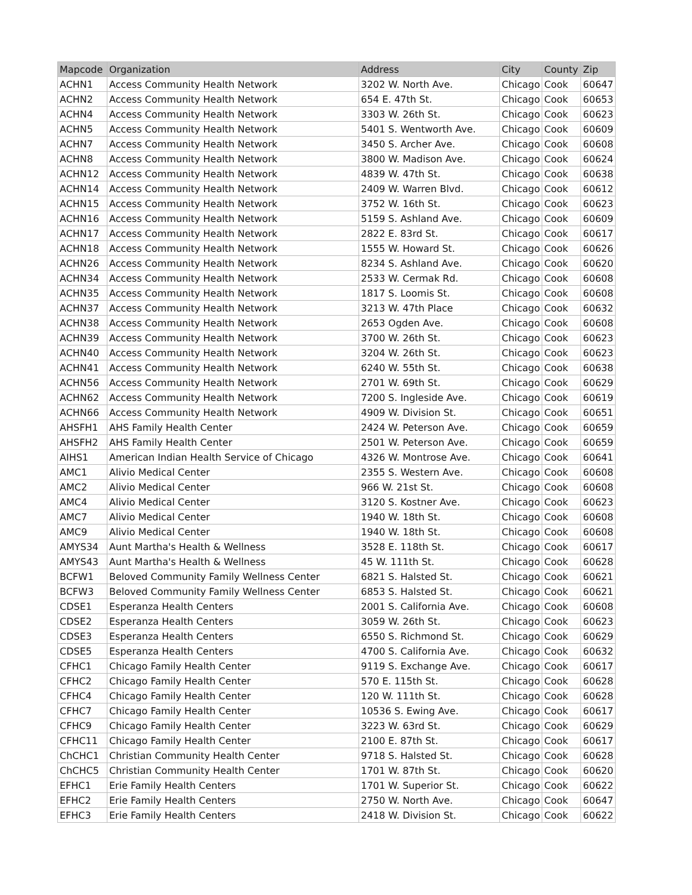| Mapcode | Organization | Address | City | County | Zip |
| --- | --- | --- | --- | --- | --- |
| ACHN1 | Access Community Health Network | 3202 W. North Ave. | Chicago | Cook | 60647 |
| ACHN2 | Access Community Health Network | 654 E. 47th St. | Chicago | Cook | 60653 |
| ACHN4 | Access Community Health Network | 3303 W. 26th St. | Chicago | Cook | 60623 |
| ACHN5 | Access Community Health Network | 5401 S. Wentworth Ave. | Chicago | Cook | 60609 |
| ACHN7 | Access Community Health Network | 3450 S. Archer Ave. | Chicago | Cook | 60608 |
| ACHN8 | Access Community Health Network | 3800 W. Madison Ave. | Chicago | Cook | 60624 |
| ACHN12 | Access Community Health Network | 4839 W. 47th St. | Chicago | Cook | 60638 |
| ACHN14 | Access Community Health Network | 2409 W. Warren Blvd. | Chicago | Cook | 60612 |
| ACHN15 | Access Community Health Network | 3752 W. 16th St. | Chicago | Cook | 60623 |
| ACHN16 | Access Community Health Network | 5159 S. Ashland Ave. | Chicago | Cook | 60609 |
| ACHN17 | Access Community Health Network | 2822 E. 83rd St. | Chicago | Cook | 60617 |
| ACHN18 | Access Community Health Network | 1555 W. Howard St. | Chicago | Cook | 60626 |
| ACHN26 | Access Community Health Network | 8234 S. Ashland Ave. | Chicago | Cook | 60620 |
| ACHN34 | Access Community Health Network | 2533 W. Cermak Rd. | Chicago | Cook | 60608 |
| ACHN35 | Access Community Health Network | 1817 S. Loomis St. | Chicago | Cook | 60608 |
| ACHN37 | Access Community Health Network | 3213 W. 47th Place | Chicago | Cook | 60632 |
| ACHN38 | Access Community Health Network | 2653 Ogden Ave. | Chicago | Cook | 60608 |
| ACHN39 | Access Community Health Network | 3700 W. 26th St. | Chicago | Cook | 60623 |
| ACHN40 | Access Community Health Network | 3204 W. 26th St. | Chicago | Cook | 60623 |
| ACHN41 | Access Community Health Network | 6240 W. 55th St. | Chicago | Cook | 60638 |
| ACHN56 | Access Community Health Network | 2701 W. 69th St. | Chicago | Cook | 60629 |
| ACHN62 | Access Community Health Network | 7200 S. Ingleside Ave. | Chicago | Cook | 60619 |
| ACHN66 | Access Community Health Network | 4909 W. Division St. | Chicago | Cook | 60651 |
| AHSFH1 | AHS Family Health Center | 2424 W. Peterson Ave. | Chicago | Cook | 60659 |
| AHSFH2 | AHS Family Health Center | 2501 W. Peterson Ave. | Chicago | Cook | 60659 |
| AIHS1 | American Indian Health Service of Chicago | 4326 W. Montrose Ave. | Chicago | Cook | 60641 |
| AMC1 | Alivio Medical Center | 2355 S. Western Ave. | Chicago | Cook | 60608 |
| AMC2 | Alivio Medical Center | 966 W. 21st St. | Chicago | Cook | 60608 |
| AMC4 | Alivio Medical Center | 3120 S. Kostner Ave. | Chicago | Cook | 60623 |
| AMC7 | Alivio Medical Center | 1940 W. 18th St. | Chicago | Cook | 60608 |
| AMC9 | Alivio Medical Center | 1940 W. 18th St. | Chicago | Cook | 60608 |
| AMYS34 | Aunt Martha's Health & Wellness | 3528 E. 118th St. | Chicago | Cook | 60617 |
| AMYS43 | Aunt Martha's Health & Wellness | 45 W. 111th St. | Chicago | Cook | 60628 |
| BCFW1 | Beloved Community Family Wellness Center | 6821 S. Halsted St. | Chicago | Cook | 60621 |
| BCFW3 | Beloved Community Family Wellness Center | 6853 S. Halsted St. | Chicago | Cook | 60621 |
| CDSE1 | Esperanza Health Centers | 2001 S. California Ave. | Chicago | Cook | 60608 |
| CDSE2 | Esperanza Health Centers | 3059 W. 26th St. | Chicago | Cook | 60623 |
| CDSE3 | Esperanza Health Centers | 6550 S. Richmond St. | Chicago | Cook | 60629 |
| CDSE5 | Esperanza Health Centers | 4700 S. California Ave. | Chicago | Cook | 60632 |
| CFHC1 | Chicago Family Health Center | 9119 S. Exchange Ave. | Chicago | Cook | 60617 |
| CFHC2 | Chicago Family Health Center | 570 E. 115th St. | Chicago | Cook | 60628 |
| CFHC4 | Chicago Family Health Center | 120 W. 111th St. | Chicago | Cook | 60628 |
| CFHC7 | Chicago Family Health Center | 10536 S. Ewing Ave. | Chicago | Cook | 60617 |
| CFHC9 | Chicago Family Health Center | 3223 W. 63rd St. | Chicago | Cook | 60629 |
| CFHC11 | Chicago Family Health Center | 2100 E. 87th St. | Chicago | Cook | 60617 |
| ChCHC1 | Christian Community Health Center | 9718 S. Halsted St. | Chicago | Cook | 60628 |
| ChCHC5 | Christian Community Health Center | 1701 W. 87th St. | Chicago | Cook | 60620 |
| EFHC1 | Erie Family Health Centers | 1701 W. Superior St. | Chicago | Cook | 60622 |
| EFHC2 | Erie Family Health Centers | 2750 W. North Ave. | Chicago | Cook | 60647 |
| EFHC3 | Erie Family Health Centers | 2418 W. Division St. | Chicago | Cook | 60622 |